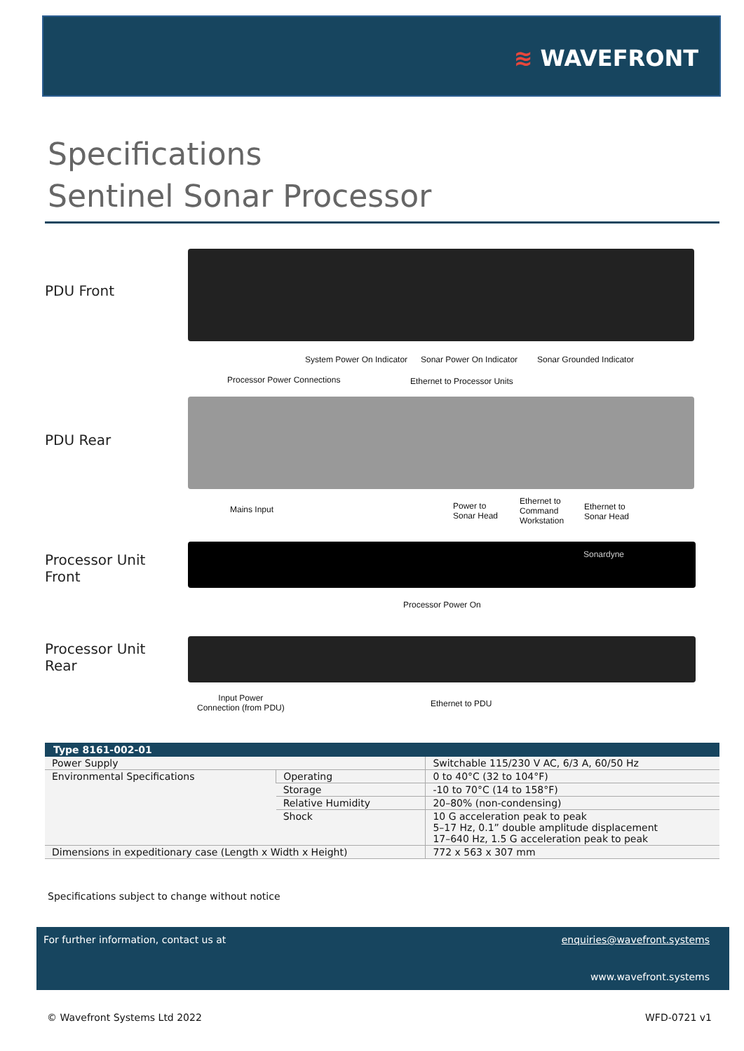≋ WAVEFRONT
Specifications
Sentinel Sonar Processor
PDU Front
System Power On Indicator Sonar Power On Indicator Sonar Grounded Indicator
Processor Power Connections Ethernet to Processor Units
PDU Rear
Mains Input
Power to
Sonar Head
Ethernet to
Command
Workstation
Ethernet to
Sonar Head
Processor Unit
Front
Sonardyne
Processor Power On
Processor Unit
Rear
Input Power
Connection (from PDU)
Ethernet to PDU
| Type 8161-002-01 | | |
| --- | --- | --- |
| Power Supply | | Switchable 115/230 V AC, 6/3 A, 60/50 Hz |
| Environmental Specifications | Operating | 0 to 40°C (32 to 104°F) |
| | Storage | -10 to 70°C (14 to 158°F) |
| | Relative Humidity | 20–80% (non-condensing) |
| | Shock | 10 G acceleration peak to peak 5–17 Hz, 0.1” double amplitude displacement 17–640 Hz, 1.5 G acceleration peak to peak |
| Dimensions in expeditionary case (Length x Width x Height) | | 772 x 563 x 307 mm |
Specifications subject to change without notice
For further information, contact us at
enquiries@wavefront.systems
www.wavefront.systems
© Wavefront Systems Ltd 2022 WFD-0721 v1